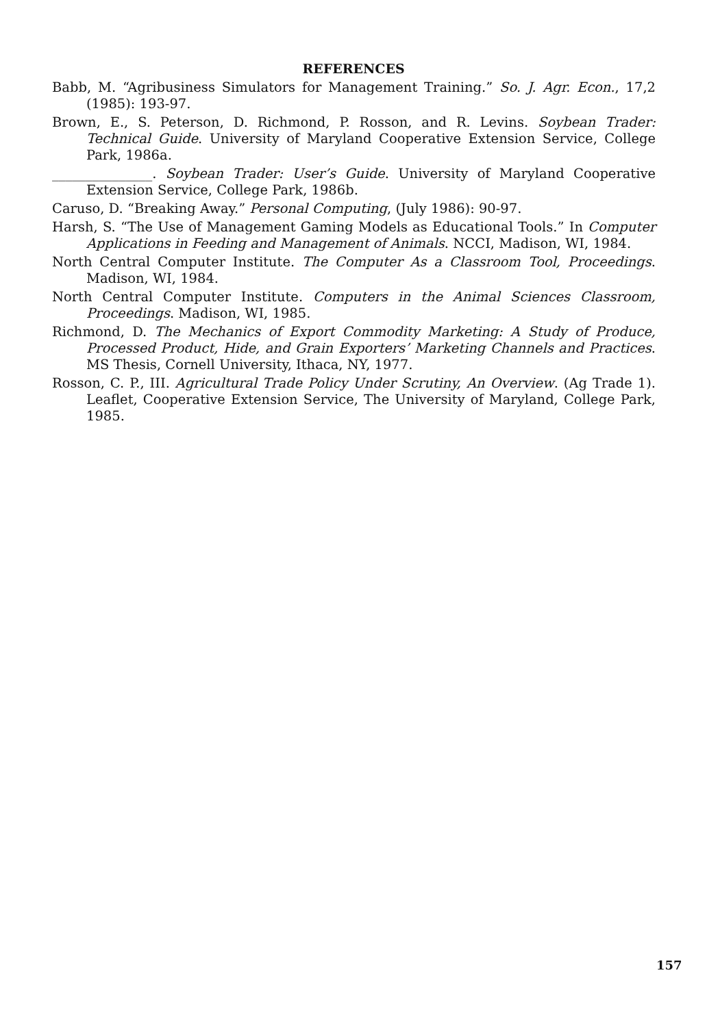REFERENCES
Babb, M. “Agribusiness Simulators for Management Training.” So. J. Agr. Econ., 17,2 (1985): 193-97.
Brown, E., S. Peterson, D. Richmond, P. Rosson, and R. Levins. Soybean Trader: Technical Guide. University of Maryland Cooperative Extension Service, College Park, 1986a.
_______________. Soybean Trader: User’s Guide. University of Maryland Cooperative Extension Service, College Park, 1986b.
Caruso, D. “Breaking Away.” Personal Computing, (July 1986): 90-97.
Harsh, S. “The Use of Management Gaming Models as Educational Tools.” In Computer Applications in Feeding and Management of Animals. NCCI, Madison, WI, 1984.
North Central Computer Institute. The Computer As a Classroom Tool, Proceedings. Madison, WI, 1984.
North Central Computer Institute. Computers in the Animal Sciences Classroom, Proceedings. Madison, WI, 1985.
Richmond, D. The Mechanics of Export Commodity Marketing: A Study of Produce, Processed Product, Hide, and Grain Exporters’ Marketing Channels and Practices. MS Thesis, Cornell University, Ithaca, NY, 1977.
Rosson, C. P., III. Agricultural Trade Policy Under Scrutiny, An Overview. (Ag Trade 1). Leaflet, Cooperative Extension Service, The University of Maryland, College Park, 1985.
157